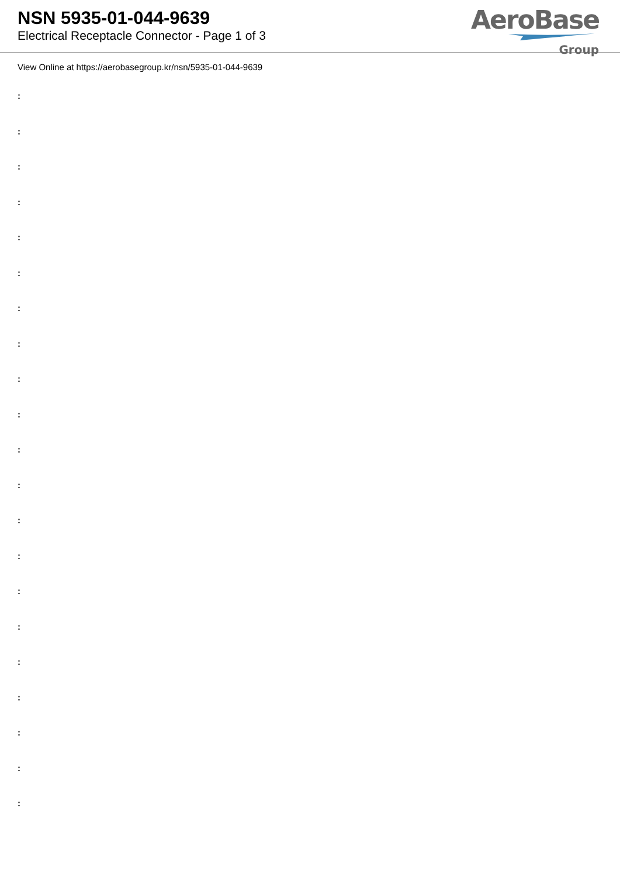NSN 5935-01-044-9639
Electrical Receptacle Connector - Page 1 of 3
AeroBase
Group
View Online at https://aerobasegroup.kr/nsn/5935-01-044-9639
:
:
:
:
:
:
:
:
:
:
:
:
:
:
:
:
:
:
:
:
: